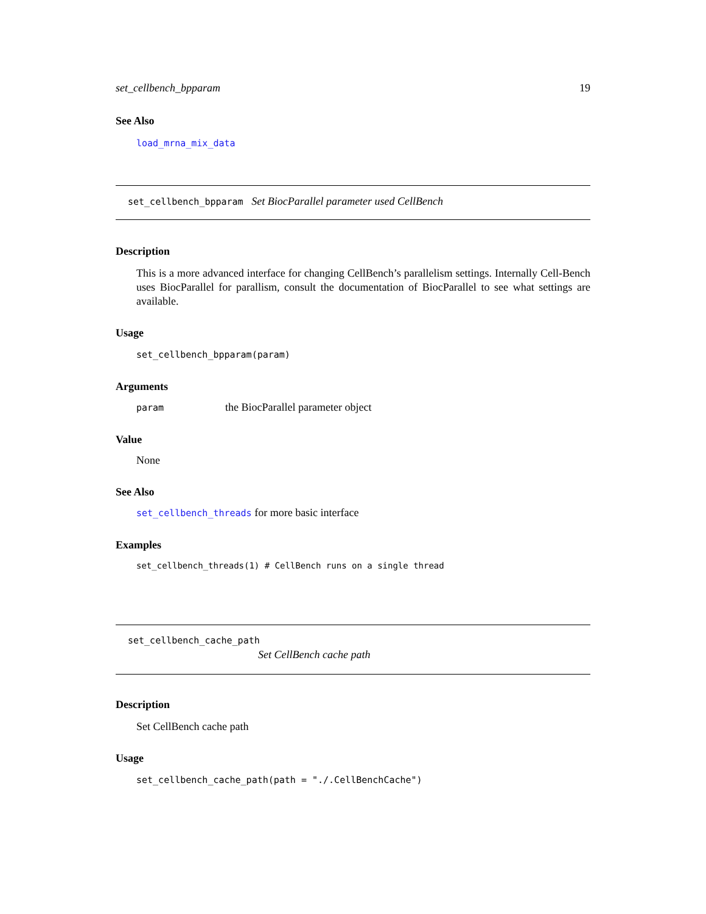set_cellbench_bpparam 19
See Also
load_mrna_mix_data
set_cellbench_bpparam Set BiocParallel parameter used CellBench
Description
This is a more advanced interface for changing CellBench’s parallelism settings. Internally Cell-Bench uses BiocParallel for parallism, consult the documentation of BiocParallel to see what settings are available.
Usage
set_cellbench_bpparam(param)
Arguments
param the BiocParallel parameter object
Value
None
See Also
set_cellbench_threads for more basic interface
Examples
set_cellbench_threads(1) # CellBench runs on a single thread
set_cellbench_cache_path
Set CellBench cache path
Description
Set CellBench cache path
Usage
set_cellbench_cache_path(path = "./.CellBenchCache")